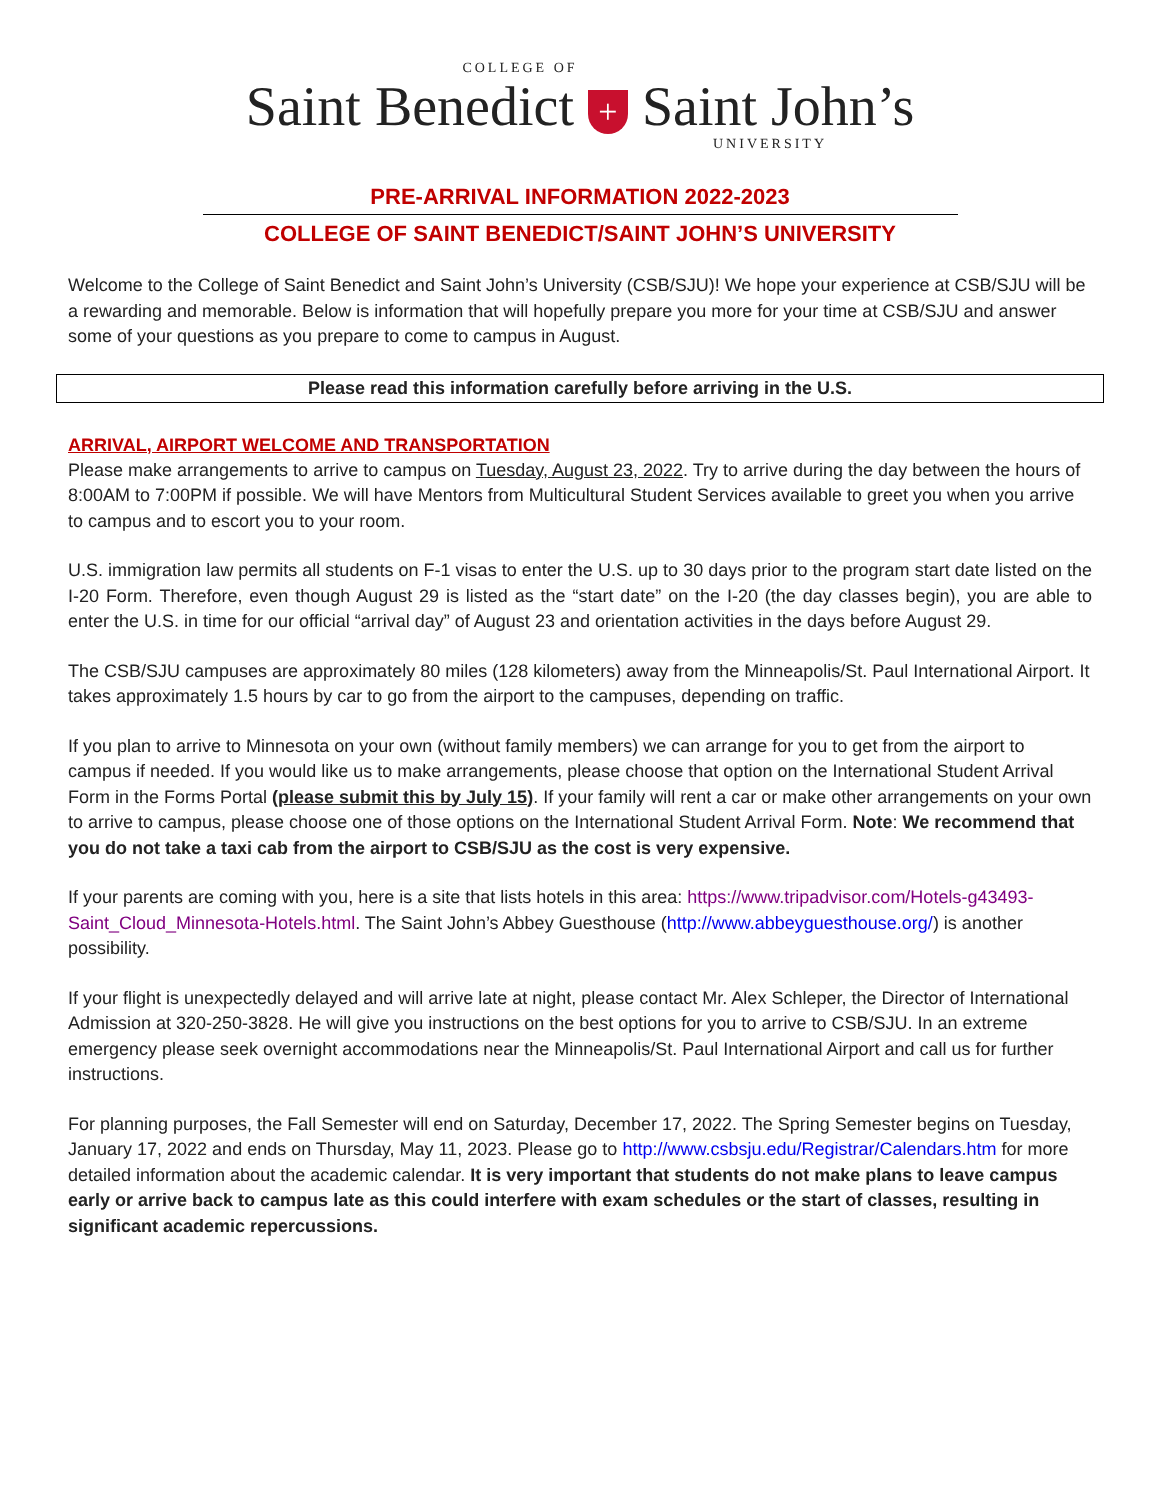COLLEGE OF
Saint Benedict + Saint John’s
UNIVERSITY
PRE-ARRIVAL INFORMATION 2022-2023
COLLEGE OF SAINT BENEDICT/SAINT JOHN’S UNIVERSITY
Welcome to the College of Saint Benedict and Saint John’s University (CSB/SJU)! We hope your experience at CSB/SJU will be a rewarding and memorable. Below is information that will hopefully prepare you more for your time at CSB/SJU and answer some of your questions as you prepare to come to campus in August.
Please read this information carefully before arriving in the U.S.
ARRIVAL, AIRPORT WELCOME AND TRANSPORTATION
Please make arrangements to arrive to campus on Tuesday, August 23, 2022. Try to arrive during the day between the hours of 8:00AM to 7:00PM if possible. We will have Mentors from Multicultural Student Services available to greet you when you arrive to campus and to escort you to your room.
U.S. immigration law permits all students on F-1 visas to enter the U.S. up to 30 days prior to the program start date listed on the I-20 Form. Therefore, even though August 29 is listed as the “start date” on the I-20 (the day classes begin), you are able to enter the U.S. in time for our official “arrival day” of August 23 and orientation activities in the days before August 29.
The CSB/SJU campuses are approximately 80 miles (128 kilometers) away from the Minneapolis/St. Paul International Airport. It takes approximately 1.5 hours by car to go from the airport to the campuses, depending on traffic.
If you plan to arrive to Minnesota on your own (without family members) we can arrange for you to get from the airport to campus if needed. If you would like us to make arrangements, please choose that option on the International Student Arrival Form in the Forms Portal (please submit this by July 15). If your family will rent a car or make other arrangements on your own to arrive to campus, please choose one of those options on the International Student Arrival Form. Note: We recommend that you do not take a taxi cab from the airport to CSB/SJU as the cost is very expensive.
If your parents are coming with you, here is a site that lists hotels in this area: https://www.tripadvisor.com/Hotels-g43493-Saint_Cloud_Minnesota-Hotels.html. The Saint John’s Abbey Guesthouse (http://www.abbeyguesthouse.org/) is another possibility.
If your flight is unexpectedly delayed and will arrive late at night, please contact Mr. Alex Schleper, the Director of International Admission at 320-250-3828. He will give you instructions on the best options for you to arrive to CSB/SJU. In an extreme emergency please seek overnight accommodations near the Minneapolis/St. Paul International Airport and call us for further instructions.
For planning purposes, the Fall Semester will end on Saturday, December 17, 2022. The Spring Semester begins on Tuesday, January 17, 2022 and ends on Thursday, May 11, 2023. Please go to http://www.csbsju.edu/Registrar/Calendars.htm for more detailed information about the academic calendar. It is very important that students do not make plans to leave campus early or arrive back to campus late as this could interfere with exam schedules or the start of classes, resulting in significant academic repercussions.